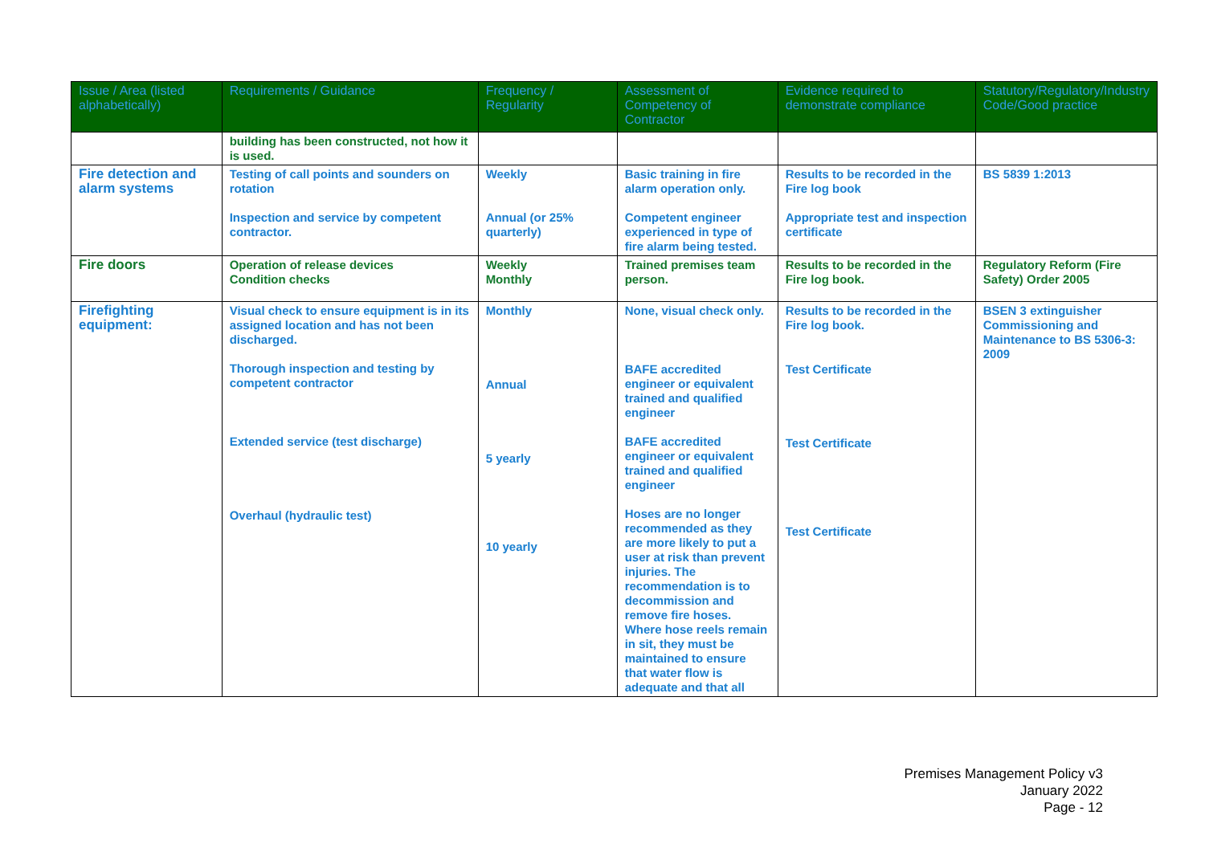| Issue / Area (listed alphabetically) | Requirements / Guidance | Frequency / Regularity | Assessment of Competency of Contractor | Evidence required to demonstrate compliance | Statutory/Regulatory/Industry Code/Good practice |
| --- | --- | --- | --- | --- | --- |
| | building has been constructed, not how it is used. | | | | |
| Fire detection and alarm systems | Testing of call points and sounders on rotation Inspection and service by competent contractor. | Weekly Annual (or 25% quarterly) | Basic training in fire alarm operation only. Competent engineer experienced in type of fire alarm being tested. | Results to be recorded in the Fire log book Appropriate test and inspection certificate | BS 5839 1:2013 |
| Fire doors | Operation of release devices Condition checks | Weekly Monthly | Trained premises team person. | Results to be recorded in the Fire log book. | Regulatory Reform (Fire Safety) Order 2005 |
| Firefighting equipment: | Visual check to ensure equipment is in its assigned location and has not been discharged. Thorough inspection and testing by competent contractor Extended service (test discharge) Overhaul (hydraulic test) | Monthly Annual 5 yearly 10 yearly | None, visual check only. BAFE accredited engineer or equivalent trained and qualified engineer BAFE accredited engineer or equivalent trained and qualified engineer Hoses are no longer recommended as they are more likely to put a user at risk than prevent injuries. The recommendation is to decommission and remove fire hoses. Where hose reels remain in sit, they must be maintained to ensure that water flow is adequate and that all | Results to be recorded in the Fire log book. Test Certificate Test Certificate Test Certificate | BSEN 3 extinguisher Commissioning and Maintenance to BS 5306-3: 2009 |
Premises Management Policy v3
January 2022
Page - 12